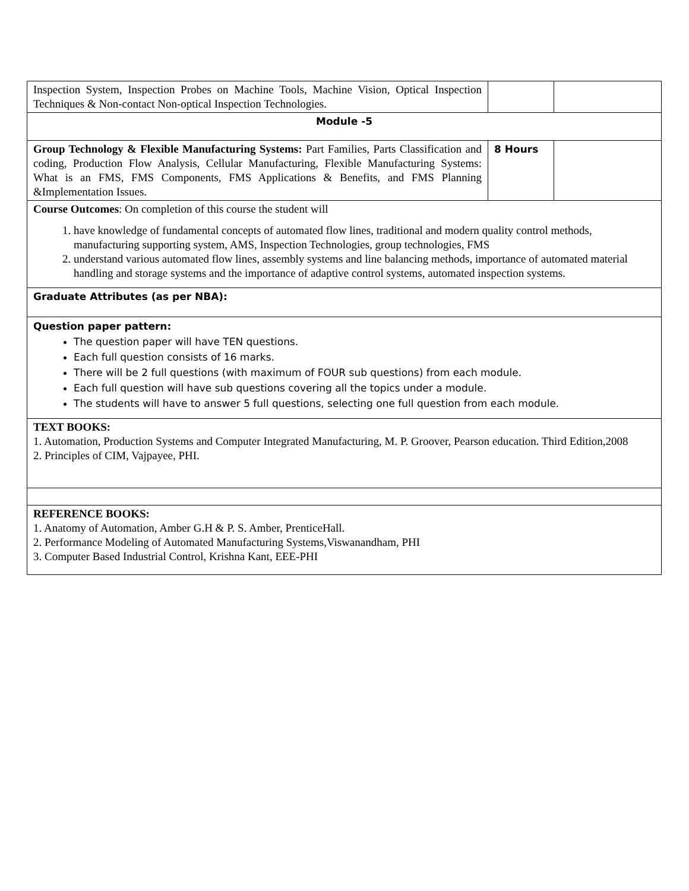| Inspection System, Inspection Probes on Machine Tools, Machine Vision, Optical Inspection Techniques & Non-contact Non-optical Inspection Technologies. | | |
| Module -5 | | |
| Group Technology & Flexible Manufacturing Systems: Part Families, Parts Classification and coding, Production Flow Analysis, Cellular Manufacturing, Flexible Manufacturing Systems: What is an FMS, FMS Components, FMS Applications & Benefits, and FMS Planning &Implementation Issues. | 8 Hours | |
| Course Outcomes : On completion of this course the student will 1. have knowledge of fundamental concepts of automated flow lines, traditional and modern quality control methods, manufacturing supporting system, AMS, Inspection Technologies, group technologies, FMS 2. understand various automated flow lines, assembly systems and line balancing methods, importance of automated material handling and storage systems and the importance of adaptive control systems, automated inspection systems. | | |
| Graduate Attributes (as per NBA): | | |
| Question paper pattern: The question paper will have TEN questions. Each full question consists of 16 marks. There will be 2 full questions (with maximum of FOUR sub questions) from each module. Each full question will have sub questions covering all the topics under a module. The students will have to answer 5 full questions, selecting one full question from each module. | | |
| TEXT BOOKS: 1. Automation, Production Systems and Computer Integrated Manufacturing, M. P. Groover, Pearson education. Third Edition,2008 2. Principles of CIM, Vajpayee, PHI. | | |
| REFERENCE BOOKS: 1. Anatomy of Automation, Amber G.H & P. S. Amber, PrenticeHall. 2. Performance Modeling of Automated Manufacturing Systems,Viswanandham, PHI 3. Computer Based Industrial Control, Krishna Kant, EEE-PHI | | |